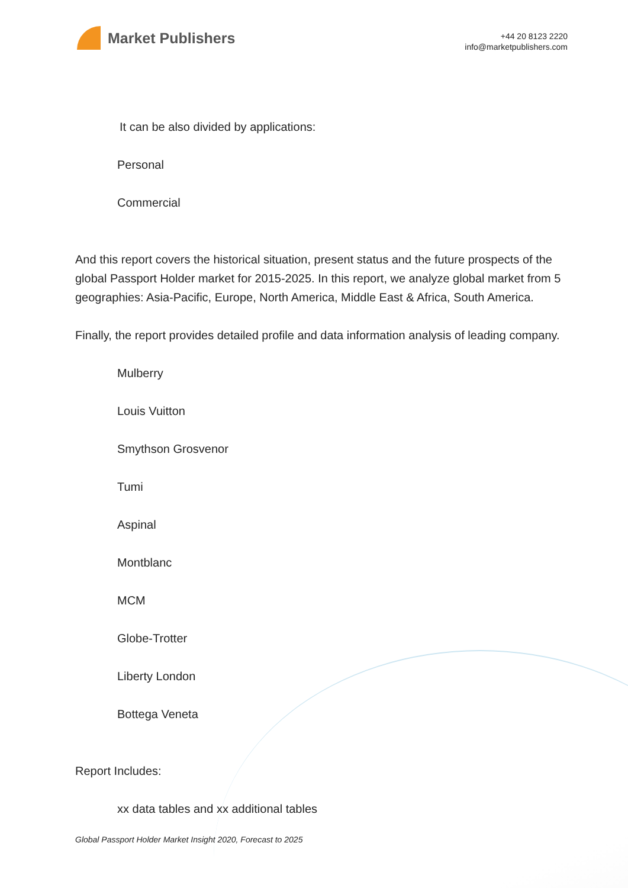Market Publishers
+44 20 8123 2220
info@marketpublishers.com
It can be also divided by applications:
Personal
Commercial
And this report covers the historical situation, present status and the future prospects of the global Passport Holder market for 2015-2025. In this report, we analyze global market from 5 geographies: Asia-Pacific, Europe, North America, Middle East & Africa, South America.
Finally, the report provides detailed profile and data information analysis of leading company.
Mulberry
Louis Vuitton
Smythson Grosvenor
Tumi
Aspinal
Montblanc
MCM
Globe-Trotter
Liberty London
Bottega Veneta
Report Includes:
xx data tables and xx additional tables
Global Passport Holder Market Insight 2020, Forecast to 2025